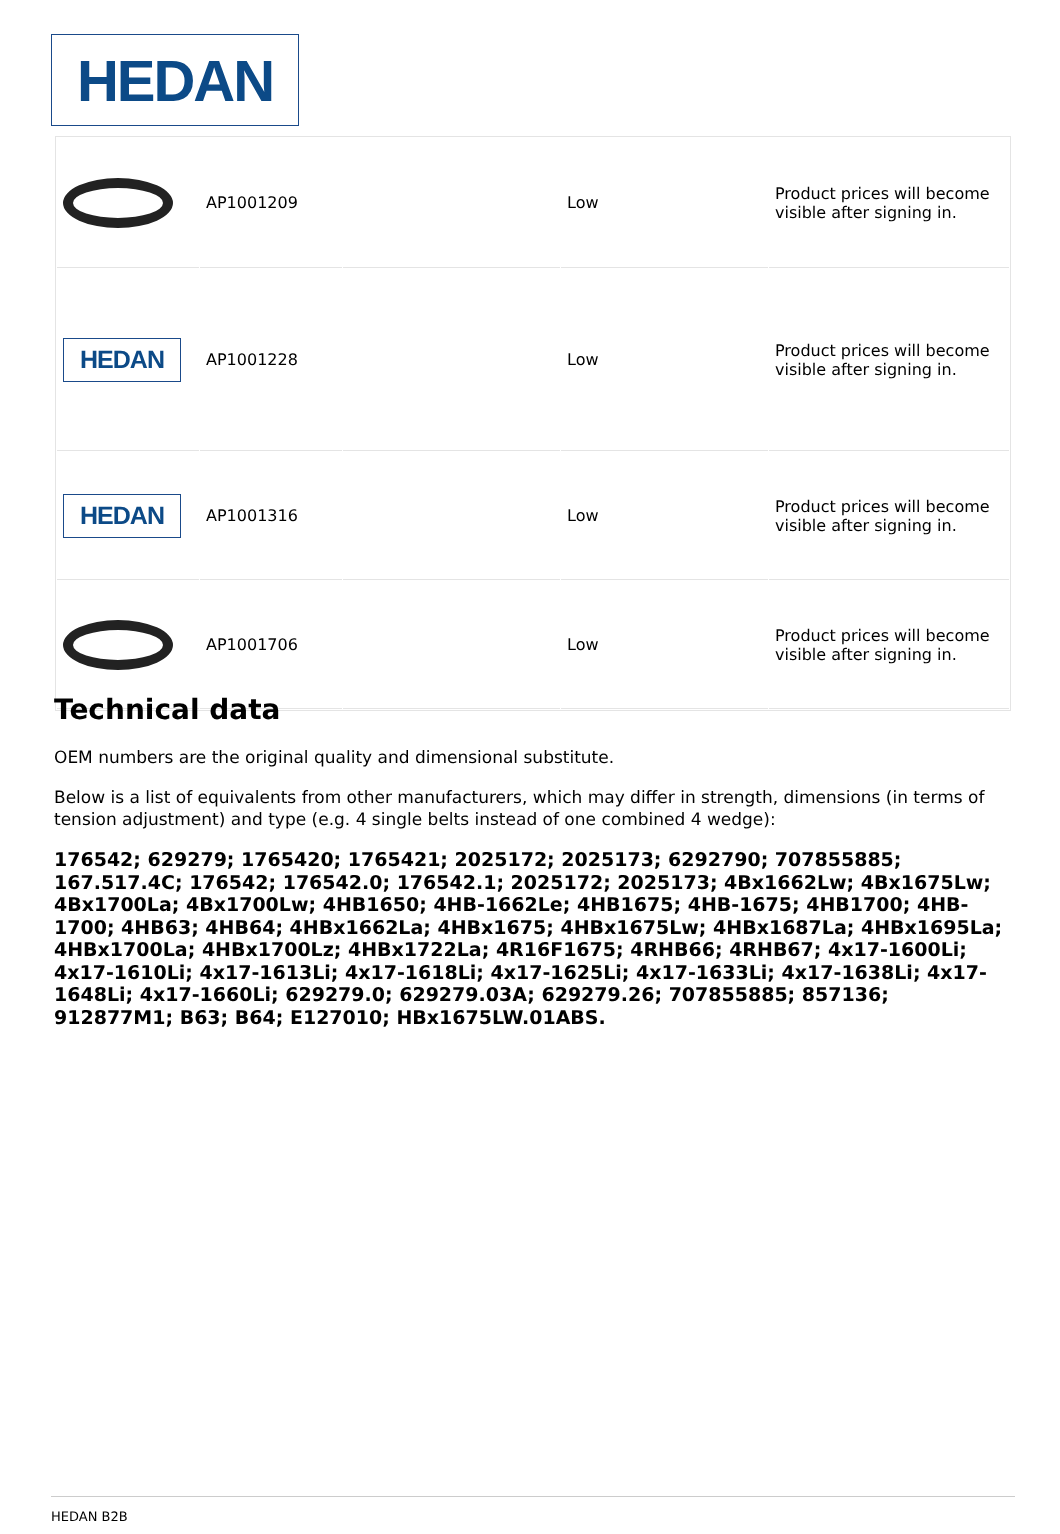HEDAN
| | AP1001209 | | Low | Product prices will become visible after signing in. |
| HEDAN | AP1001228 | | Low | Product prices will become visible after signing in. |
| HEDAN | AP1001316 | | Low | Product prices will become visible after signing in. |
| | AP1001706 | | Low | Product prices will become visible after signing in. |
Technical data
OEM numbers are the original quality and dimensional substitute.
Below is a list of equivalents from other manufacturers, which may differ in strength, dimensions (in terms of tension adjustment) and type (e.g. 4 single belts instead of one combined 4 wedge):
176542; 629279; 1765420; 1765421; 2025172; 2025173; 6292790; 707855885; 167.517.4C; 176542; 176542.0; 176542.1; 2025172; 2025173; 4Bx1662Lw; 4Bx1675Lw; 4Bx1700La; 4Bx1700Lw; 4HB1650; 4HB-1662Le; 4HB1675; 4HB-1675; 4HB1700; 4HB-1700; 4HB63; 4HB64; 4HBx1662La; 4HBx1675; 4HBx1675Lw; 4HBx1687La; 4HBx1695La; 4HBx1700La; 4HBx1700Lz; 4HBx1722La; 4R16F1675; 4RHB66; 4RHB67; 4x17-1600Li; 4x17-1610Li; 4x17-1613Li; 4x17-1618Li; 4x17-1625Li; 4x17-1633Li; 4x17-1638Li; 4x17-1648Li; 4x17-1660Li; 629279.0; 629279.03A; 629279.26; 707855885; 857136; 912877M1; B63; B64; E127010; HBx1675LW.01ABS.
HEDAN B2B